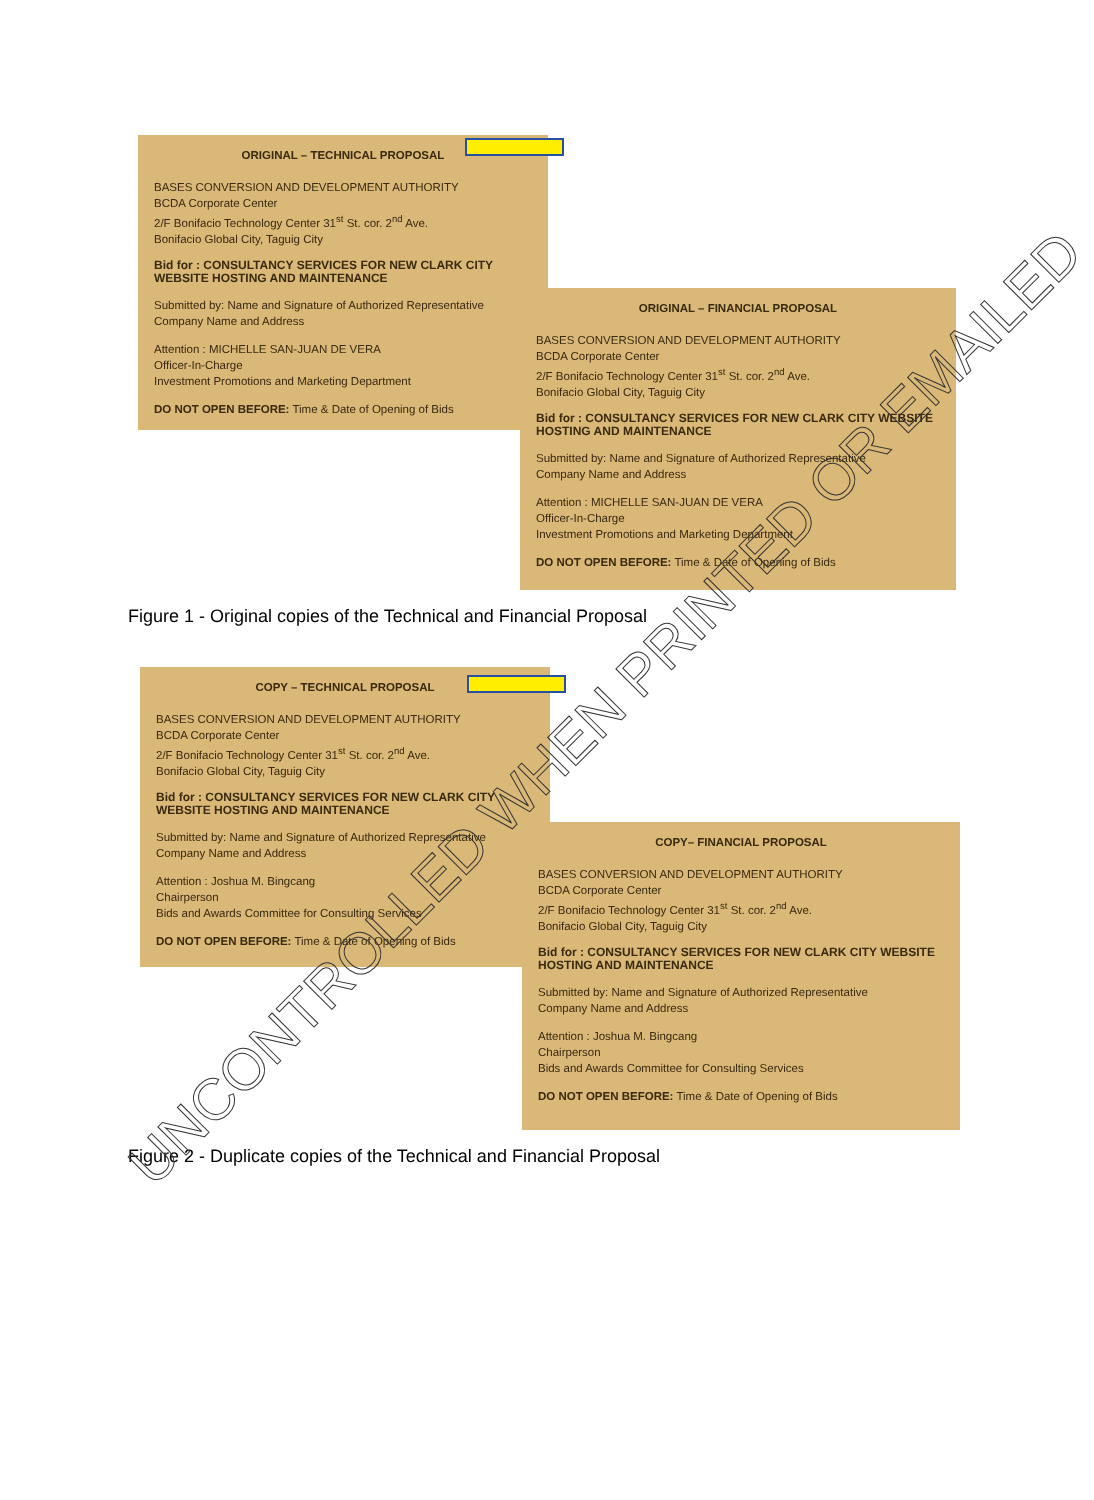ORIGINAL – TECHNICAL PROPOSAL
BASES CONVERSION AND DEVELOPMENT AUTHORITY
BCDA Corporate Center
2/F Bonifacio Technology Center 31<sup>st</sup> St. cor. 2<sup>nd</sup> Ave.
Bonifacio Global City, Taguig City
Bid for : CONSULTANCY SERVICES FOR NEW CLARK CITY WEBSITE HOSTING AND MAINTENANCE
Submitted by: Name and Signature of Authorized Representative
Company Name and Address
Attention : MICHELLE SAN-JUAN DE VERA
Officer-In-Charge
Investment Promotions and Marketing Department
DO NOT OPEN BEFORE: Time & Date of Opening of Bids
ORIGINAL – FINANCIAL PROPOSAL
BASES CONVERSION AND DEVELOPMENT AUTHORITY
BCDA Corporate Center
2/F Bonifacio Technology Center 31<sup>st</sup> St. cor. 2<sup>nd</sup> Ave.
Bonifacio Global City, Taguig City
Bid for : CONSULTANCY SERVICES FOR NEW CLARK CITY WEBSITE HOSTING AND MAINTENANCE
Submitted by: Name and Signature of Authorized Representative
Company Name and Address
Attention : MICHELLE SAN-JUAN DE VERA
Officer-In-Charge
Investment Promotions and Marketing Department
DO NOT OPEN BEFORE: Time & Date of Opening of Bids
Figure 1 - Original copies of the Technical and Financial Proposal
COPY – TECHNICAL PROPOSAL
BASES CONVERSION AND DEVELOPMENT AUTHORITY
BCDA Corporate Center
2/F Bonifacio Technology Center 31<sup>st</sup> St. cor. 2<sup>nd</sup> Ave.
Bonifacio Global City, Taguig City
Bid for : CONSULTANCY SERVICES FOR NEW CLARK CITY WEBSITE HOSTING AND MAINTENANCE
Submitted by: Name and Signature of Authorized Representative
Company Name and Address
Attention : Joshua M. Bingcang
Chairperson
Bids and Awards Committee for Consulting Services
DO NOT OPEN BEFORE: Time & Date of Opening of Bids
COPY– FINANCIAL PROPOSAL
BASES CONVERSION AND DEVELOPMENT AUTHORITY
BCDA Corporate Center
2/F Bonifacio Technology Center 31<sup>st</sup> St. cor. 2<sup>nd</sup> Ave.
Bonifacio Global City, Taguig City
Bid for : CONSULTANCY SERVICES FOR NEW CLARK CITY WEBSITE HOSTING AND MAINTENANCE
Submitted by: Name and Signature of Authorized Representative
Company Name and Address
Attention : Joshua M. Bingcang
Chairperson
Bids and Awards Committee for Consulting Services
DO NOT OPEN BEFORE: Time & Date of Opening of Bids
Figure 2 - Duplicate copies of the Technical and Financial Proposal
UNCONTROLLED WHEN PRINTED OR EMAILED